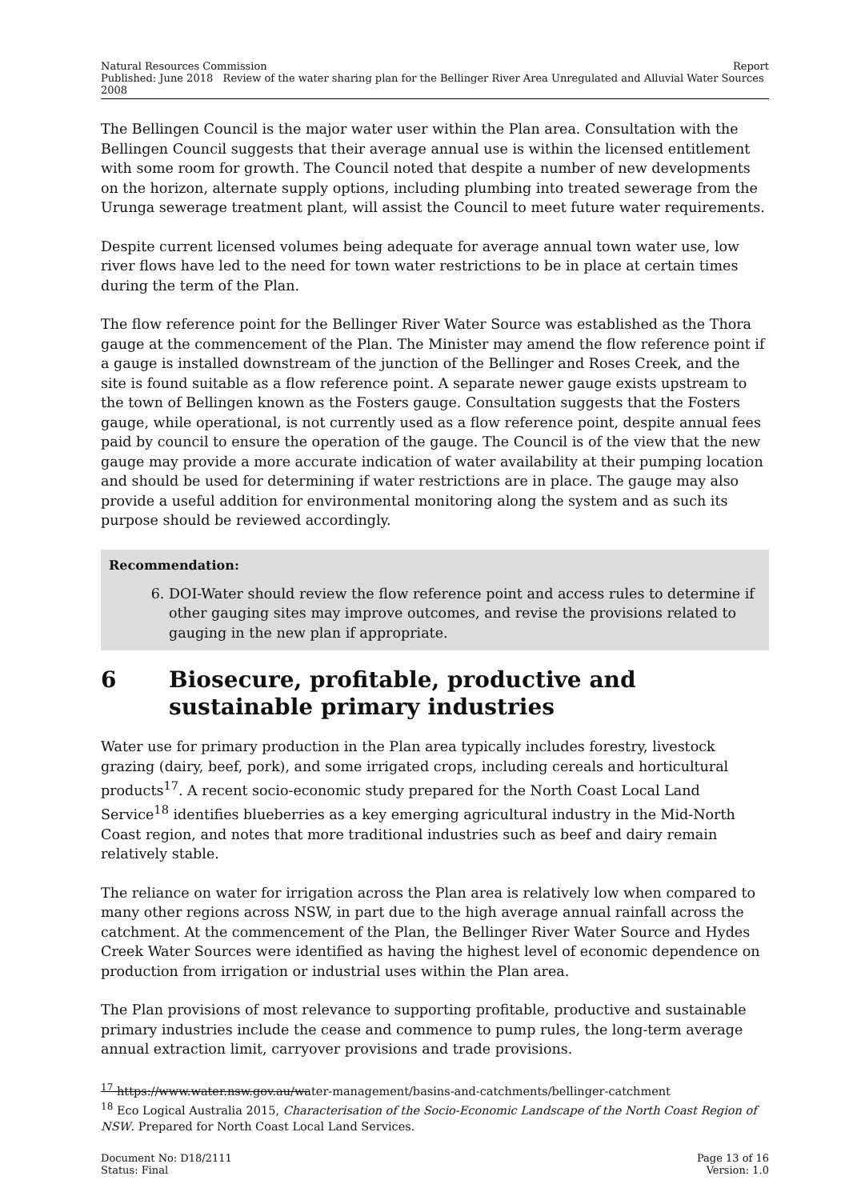Natural Resources Commission Report
Published: June 2018 Review of the water sharing plan for the Bellinger River Area Unregulated and Alluvial Water Sources 2008
The Bellingen Council is the major water user within the Plan area. Consultation with the Bellingen Council suggests that their average annual use is within the licensed entitlement with some room for growth. The Council noted that despite a number of new developments on the horizon, alternate supply options, including plumbing into treated sewerage from the Urunga sewerage treatment plant, will assist the Council to meet future water requirements.
Despite current licensed volumes being adequate for average annual town water use, low river flows have led to the need for town water restrictions to be in place at certain times during the term of the Plan.
The flow reference point for the Bellinger River Water Source was established as the Thora gauge at the commencement of the Plan. The Minister may amend the flow reference point if a gauge is installed downstream of the junction of the Bellinger and Roses Creek, and the site is found suitable as a flow reference point. A separate newer gauge exists upstream to the town of Bellingen known as the Fosters gauge. Consultation suggests that the Fosters gauge, while operational, is not currently used as a flow reference point, despite annual fees paid by council to ensure the operation of the gauge. The Council is of the view that the new gauge may provide a more accurate indication of water availability at their pumping location and should be used for determining if water restrictions are in place. The gauge may also provide a useful addition for environmental monitoring along the system and as such its purpose should be reviewed accordingly.
Recommendation:
6. DOI-Water should review the flow reference point and access rules to determine if other gauging sites may improve outcomes, and revise the provisions related to gauging in the new plan if appropriate.
6 Biosecure, profitable, productive and sustainable primary industries
Water use for primary production in the Plan area typically includes forestry, livestock grazing (dairy, beef, pork), and some irrigated crops, including cereals and horticultural products<sup>17</sup>. A recent socio-economic study prepared for the North Coast Local Land Service<sup>18</sup> identifies blueberries as a key emerging agricultural industry in the Mid-North Coast region, and notes that more traditional industries such as beef and dairy remain relatively stable.
The reliance on water for irrigation across the Plan area is relatively low when compared to many other regions across NSW, in part due to the high average annual rainfall across the catchment. At the commencement of the Plan, the Bellinger River Water Source and Hydes Creek Water Sources were identified as having the highest level of economic dependence on production from irrigation or industrial uses within the Plan area.
The Plan provisions of most relevance to supporting profitable, productive and sustainable primary industries include the cease and commence to pump rules, the long-term average annual extraction limit, carryover provisions and trade provisions.
<sup>17</sup> https://www.water.nsw.gov.au/water-management/basins-and-catchments/bellinger-catchment
<sup>18</sup> Eco Logical Australia 2015, Characterisation of the Socio-Economic Landscape of the North Coast Region of NSW. Prepared for North Coast Local Land Services.
Document No: D18/2111 Page 13 of 16
Status: Final Version: 1.0